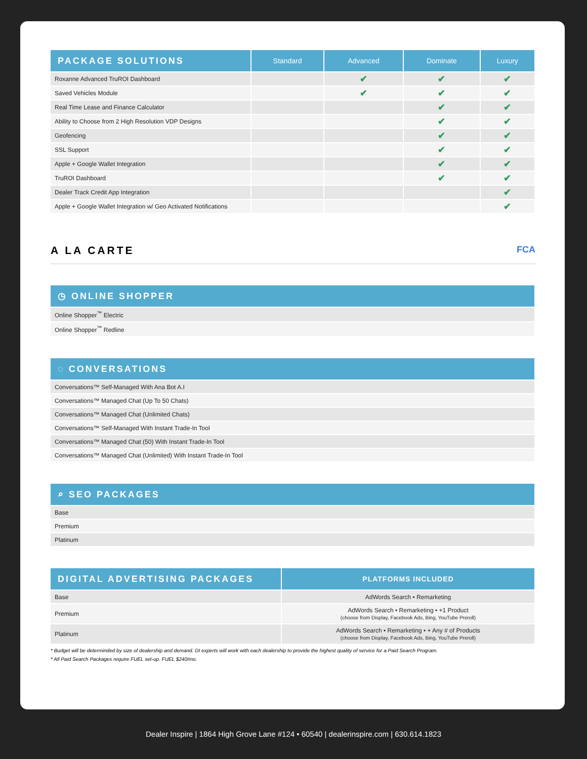| PACKAGE SOLUTIONS | Standard | Advanced | Dominate | Luxury |
| --- | --- | --- | --- | --- |
| Roxanne Advanced TruROI Dashboard | | ✔ | ✔ | ✔ |
| Saved Vehicles Module | | ✔ | ✔ | ✔ |
| Real Time Lease and Finance Calculator | | | ✔ | ✔ |
| Ability to Choose from 2 High Resolution VDP Designs | | | ✔ | ✔ |
| Geofencing | | | ✔ | ✔ |
| SSL Support | | | ✔ | ✔ |
| Apple + Google Wallet Integration | | | ✔ | ✔ |
| TruROI Dashboard | | | ✔ | ✔ |
| Dealer Track Credit App Integration | | | | ✔ |
| Apple + Google Wallet Integration w/ Geo Activated Notifications | | | | ✔ |
A LA CARTE FCA
| ◷ ONLINE SHOPPER |
| --- |
| Online Shopper<sup>™</sup> Electric |
| Online Shopper<sup>™</sup> Redline |
| ◌ CONVERSATIONS |
| --- |
| Conversations™ Self-Managed With Ana Bot A.I |
| Conversations™ Managed Chat (Up To 50 Chats) |
| Conversations™ Managed Chat (Unlimited Chats) |
| Conversations™ Self-Managed With Instant Trade-In Tool |
| Conversations™ Managed Chat (50) With Instant Trade-In Tool |
| Conversations™ Managed Chat (Unlimited) With Instant Trade-In Tool |
| ⌕ SEO PACKAGES |
| --- |
| Base |
| Premium |
| Platinum |
| DIGITAL ADVERTISING PACKAGES | PLATFORMS INCLUDED |
| --- | --- |
| Base | AdWords Search • Remarketing |
| Premium | AdWords Search • Remarketing • +1 Product (choose from Display, Facebook Ads, Bing, YouTube Preroll) |
| Platinum | AdWords Search • Remarketing • + Any # of Products (choose from Display, Facebook Ads, Bing, YouTube Preroll) |
* Budget will be determinded by size of dealership and demand. DI experts will work with each dealership to provide the highest quality of service for a Paid Search Program.
* All Paid Search Packages require FUEL set-up. FUEL $240/mo.
Dealer Inspire | 1864 High Grove Lane #124 • 60540 | dealerinspire.com | 630.614.1823